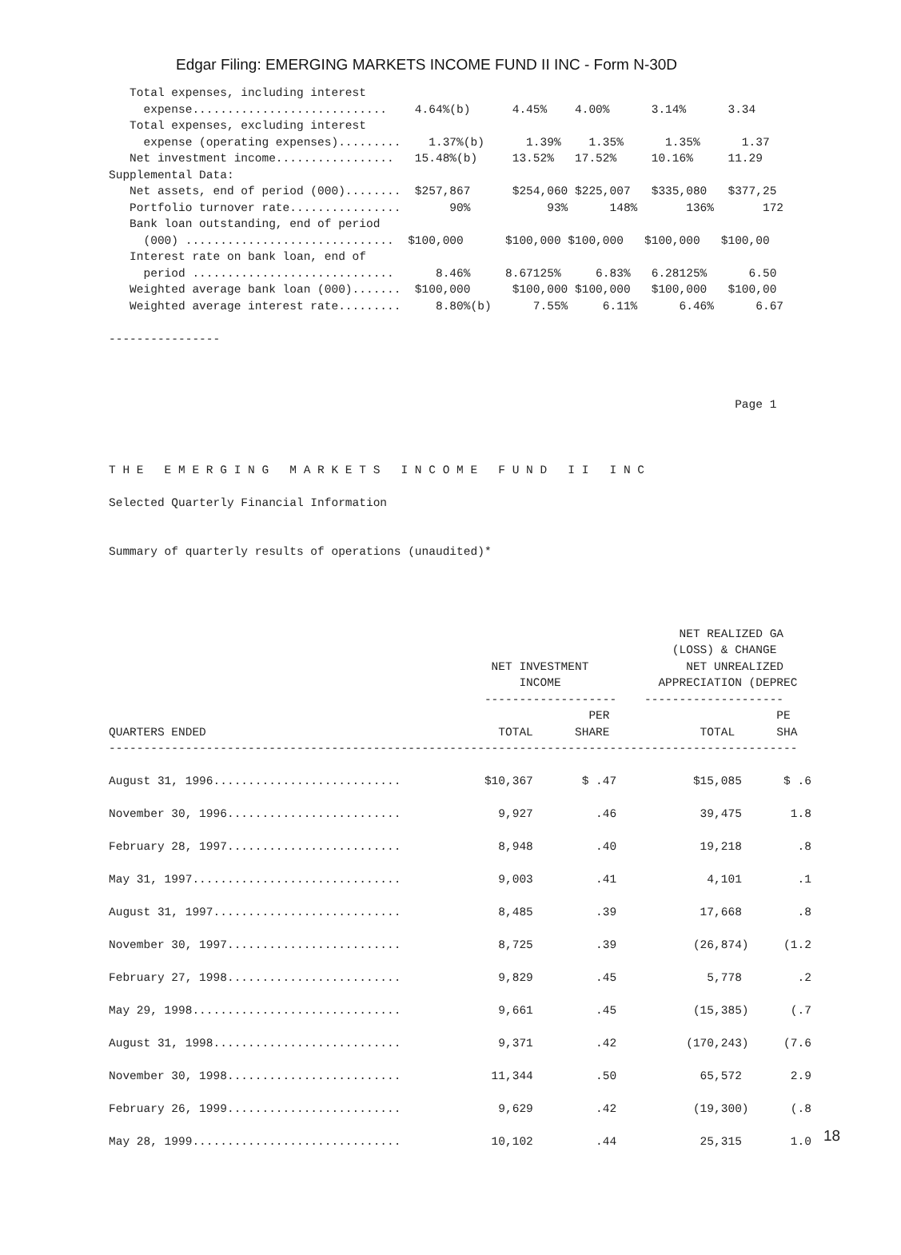Edgar Filing: EMERGING MARKETS INCOME FUND II INC - Form N-30D
   Total expenses, including interest
     expense............................    4.64%(b)      4.45%    4.00%      3.14%      3.34
   Total expenses, excluding interest
     expense (operating expenses).........    1.37%(b)      1.39%    1.35%      1.35%      1.37
   Net investment income.................   15.48%(b)     13.52%   17.52%     10.16%     11.29
Supplemental Data:
   Net assets, end of period (000)........  $257,867      $254,060 $225,007   $335,080   $377,25
   Portfolio turnover rate................       90%           93%      148%       136%       172
   Bank loan outstanding, end of period
     (000) ..............................  $100,000      $100,000 $100,000   $100,000   $100,00
   Interest rate on bank loan, end of
     period .............................      8.46%     8.67125%     6.83%   6.28125%      6.50
   Weighted average bank loan (000).......  $100,000      $100,000 $100,000   $100,000   $100,00
   Weighted average interest rate.........     8.80%(b)      7.55%     6.11%      6.46%      6.67

----------------



                                                                                          Page 1



T H E   E M E R G I N G   M A R K E T S   I N C O M E   F U N D   I I   I N C

Selected Quarterly Financial Information


Summary of quarterly results of operations (unaudited)*




                                                                                  NET REALIZED GA
                                                                                 (LOSS) & CHANGE
                                                       NET INVESTMENT              NET UNREALIZED
                                                           INCOME              APPRECIATION (DEPREC
                                                      -------------------    --------------------
                                                                     PER                        PE
QUARTERS ENDED                                          TOTAL      SHARE             TOTAL      SHA
---------------------------------------------------------------------------------------------------

August 31, 1996...........................            $10,367       $ .47           $15,085      $ .6

November 30, 1996.........................              9,927         .46            39,475       1.8

February 28, 1997.........................              8,948         .40            19,218        .8

May 31, 1997..............................              9,003         .41             4,101        .1

August 31, 1997...........................              8,485         .39            17,668        .8

November 30, 1997.........................              8,725         .39           (26,874)     (1.2

February 27, 1998.........................              9,829         .45             5,778        .2

May 29, 1998..............................              9,661         .45           (15,385)      (.7

August 31, 1998...........................              9,371         .42          (170,243)     (7.6

November 30, 1998.........................             11,344         .50            65,572       2.9

February 26, 1999.........................              9,629         .42           (19,300)      (.8

May 28, 1999..............................             10,102         .44            25,315       1.0
18